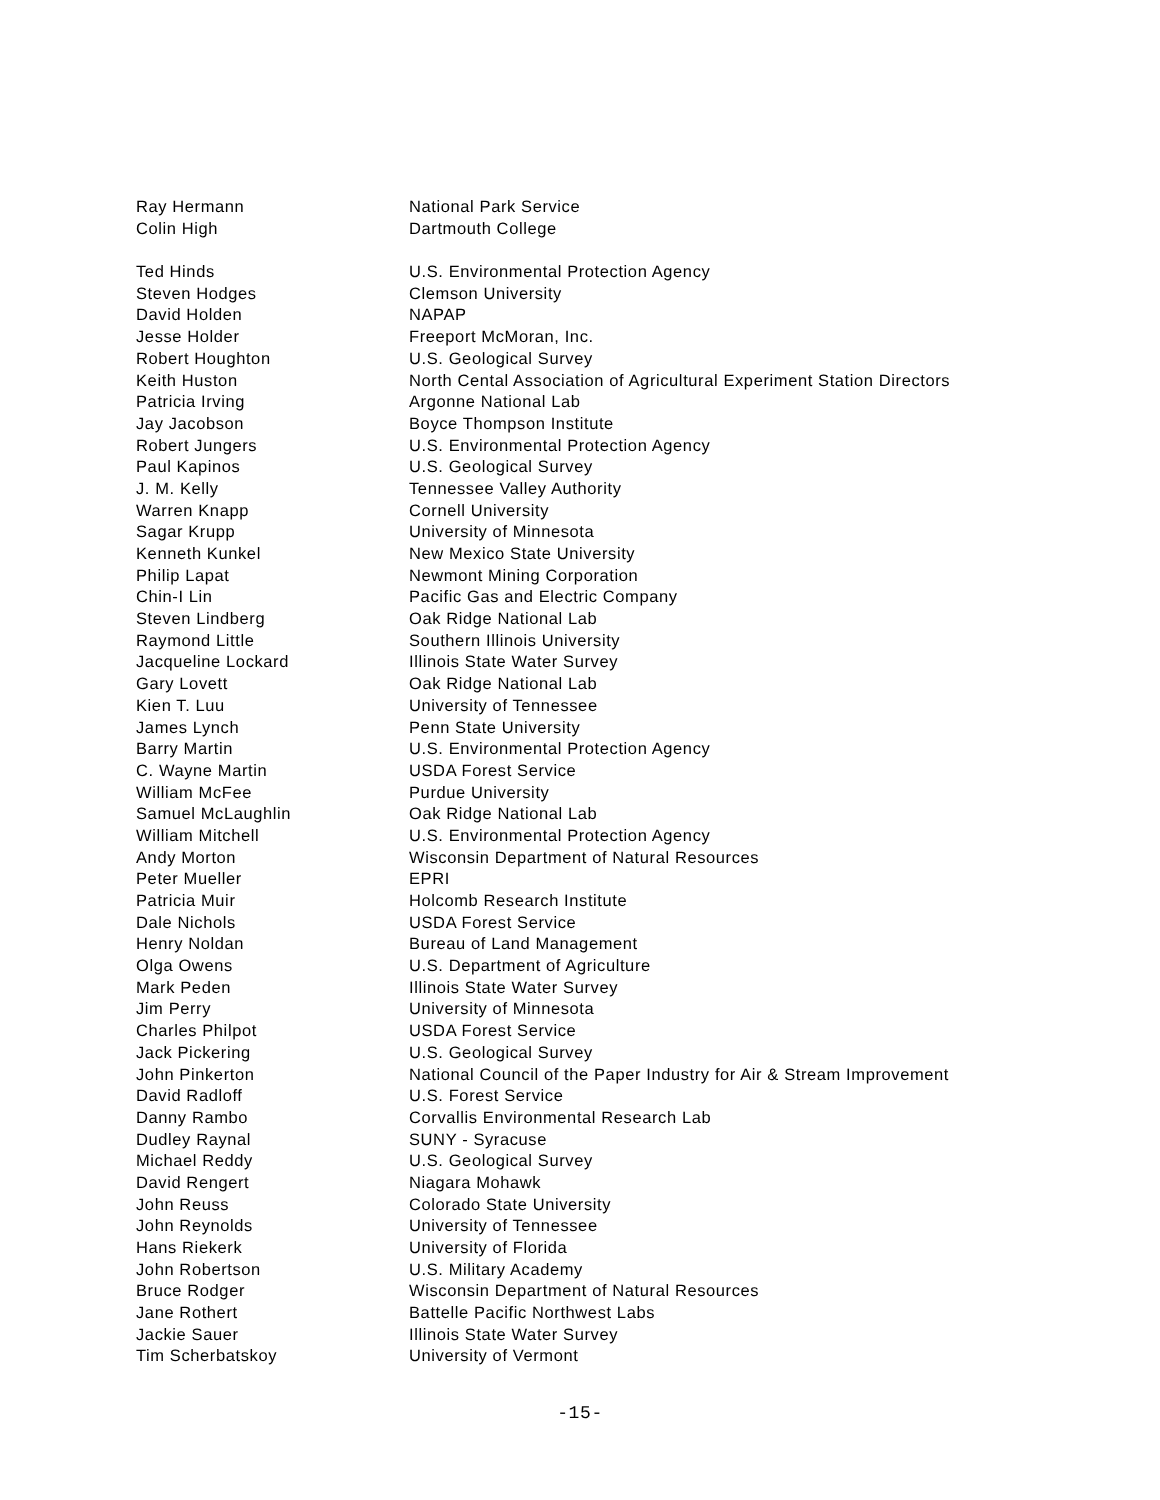| Ray Hermann | National Park Service |
| Colin High | Dartmouth College |
| Ted Hinds | U.S. Environmental Protection Agency |
| Steven Hodges | Clemson University |
| David Holden | NAPAP |
| Jesse Holder | Freeport McMoran, Inc. |
| Robert Houghton | U.S. Geological Survey |
| Keith Huston | North Cental Association of Agricultural Experiment Station Directors |
| Patricia Irving | Argonne National Lab |
| Jay Jacobson | Boyce Thompson Institute |
| Robert Jungers | U.S. Environmental Protection Agency |
| Paul Kapinos | U.S. Geological Survey |
| J. M. Kelly | Tennessee Valley Authority |
| Warren Knapp | Cornell University |
| Sagar Krupp | University of Minnesota |
| Kenneth Kunkel | New Mexico State University |
| Philip Lapat | Newmont Mining Corporation |
| Chin-I Lin | Pacific Gas and Electric Company |
| Steven Lindberg | Oak Ridge National Lab |
| Raymond Little | Southern Illinois University |
| Jacqueline Lockard | Illinois State Water Survey |
| Gary Lovett | Oak Ridge National Lab |
| Kien T. Luu | University of Tennessee |
| James Lynch | Penn State University |
| Barry Martin | U.S. Environmental Protection Agency |
| C. Wayne Martin | USDA Forest Service |
| William McFee | Purdue University |
| Samuel McLaughlin | Oak Ridge National Lab |
| William Mitchell | U.S. Environmental Protection Agency |
| Andy Morton | Wisconsin Department of Natural Resources |
| Peter Mueller | EPRI |
| Patricia Muir | Holcomb Research Institute |
| Dale Nichols | USDA Forest Service |
| Henry Noldan | Bureau of Land Management |
| Olga Owens | U.S. Department of Agriculture |
| Mark Peden | Illinois State Water Survey |
| Jim Perry | University of Minnesota |
| Charles Philpot | USDA Forest Service |
| Jack Pickering | U.S. Geological Survey |
| John Pinkerton | National Council of the Paper Industry for Air & Stream Improvement |
| David Radloff | U.S. Forest Service |
| Danny Rambo | Corvallis Environmental Research Lab |
| Dudley Raynal | SUNY - Syracuse |
| Michael Reddy | U.S. Geological Survey |
| David Rengert | Niagara Mohawk |
| John Reuss | Colorado State University |
| John Reynolds | University of Tennessee |
| Hans Riekerk | University of Florida |
| John Robertson | U.S. Military Academy |
| Bruce Rodger | Wisconsin Department of Natural Resources |
| Jane Rothert | Battelle Pacific Northwest Labs |
| Jackie Sauer | Illinois State Water Survey |
| Tim Scherbatskoy | University of Vermont |
-15-